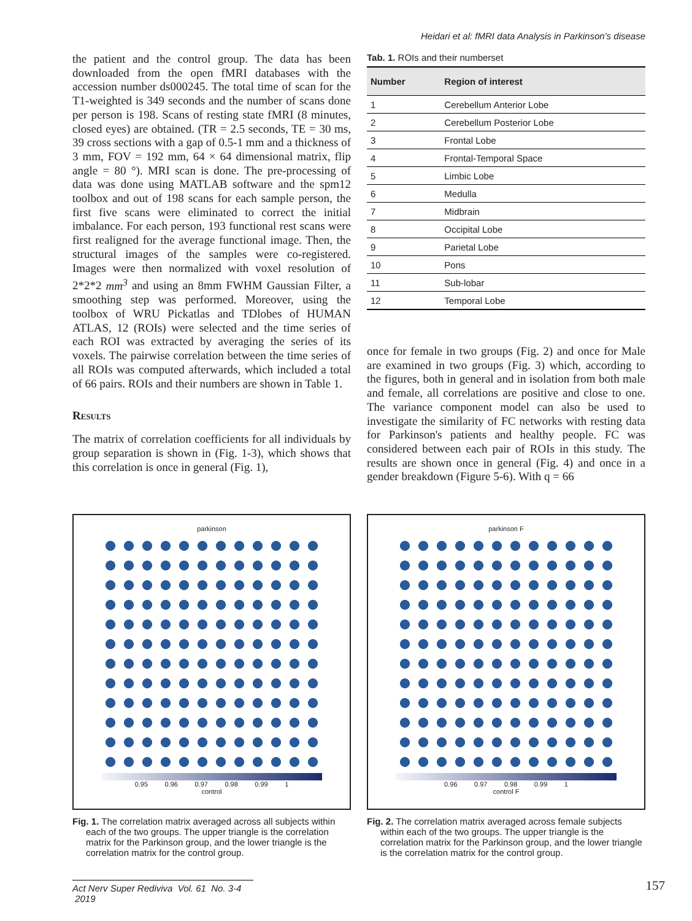Heidari et al: fMRI data Analysis in Parkinson’s disease
the patient and the control group. The data has been downloaded from the open fMRI databases with the accession number ds000245. The total time of scan for the T1-weighted is 349 seconds and the number of scans done per person is 198. Scans of resting state fMRI (8 minutes, closed eyes) are obtained. (TR = 2.5 seconds, TE = 30 ms, 39 cross sections with a gap of 0.5-1 mm and a thickness of 3 mm, FOV = 192 mm, 64 × 64 dimensional matrix, flip angle = 80 °). MRI scan is done. The pre-processing of data was done using MATLAB software and the spm12 toolbox and out of 198 scans for each sample person, the first five scans were eliminated to correct the initial imbalance. For each person, 193 functional rest scans were first realigned for the average functional image. Then, the structural images of the samples were co-registered. Images were then normalized with voxel resolution of 2*2*2 mm<sup>3</sup> and using an 8mm FWHM Gaussian Filter, a smoothing step was performed. Moreover, using the toolbox of WRU Pickatlas and TDlobes of HUMAN ATLAS, 12 (ROIs) were selected and the time series of each ROI was extracted by averaging the series of its voxels. The pairwise correlation between the time series of all ROIs was computed afterwards, which included a total of 66 pairs. ROIs and their numbers are shown in Table 1.
Results
The matrix of correlation coefficients for all individuals by group separation is shown in (Fig. 1-3), which shows that this correlation is once in general (Fig. 1),
Tab. 1. ROIs and their numberset
| Number | Region of interest |
| --- | --- |
| 1 | Cerebellum Anterior Lobe |
| 2 | Cerebellum Posterior Lobe |
| 3 | Frontal Lobe |
| 4 | Frontal-Temporal Space |
| 5 | Limbic Lobe |
| 6 | Medulla |
| 7 | Midbrain |
| 8 | Occipital Lobe |
| 9 | Parietal Lobe |
| 10 | Pons |
| 11 | Sub-lobar |
| 12 | Temporal Lobe |
once for female in two groups (Fig. 2) and once for Male are examined in two groups (Fig. 3) which, according to the figures, both in general and in isolation from both male and female, all correlations are positive and close to one. The variance component model can also be used to investigate the similarity of FC networks with resting data for Parkinson's patients and healthy people. FC was considered between each pair of ROIs in this study. The results are shown once in general (Fig. 4) and once in a gender breakdown (Figure 5-6). With q = 66
parkinson
0.95 0.96 0.97 0.98 0.99 1
control
Fig. 1. The correlation matrix averaged across all subjects within each of the two groups. The upper triangle is the correlation matrix for the Parkinson group, and the lower triangle is the correlation matrix for the control group.
parkinson F
0.96 0.97 0.98 0.99 1
control F
Fig. 2. The correlation matrix averaged across female subjects within each of the two groups. The upper triangle is the correlation matrix for the Parkinson group, and the lower triangle is the correlation matrix for the control group.
Act Nerv Super Rediviva Vol. 61 No. 3-4 2019
157